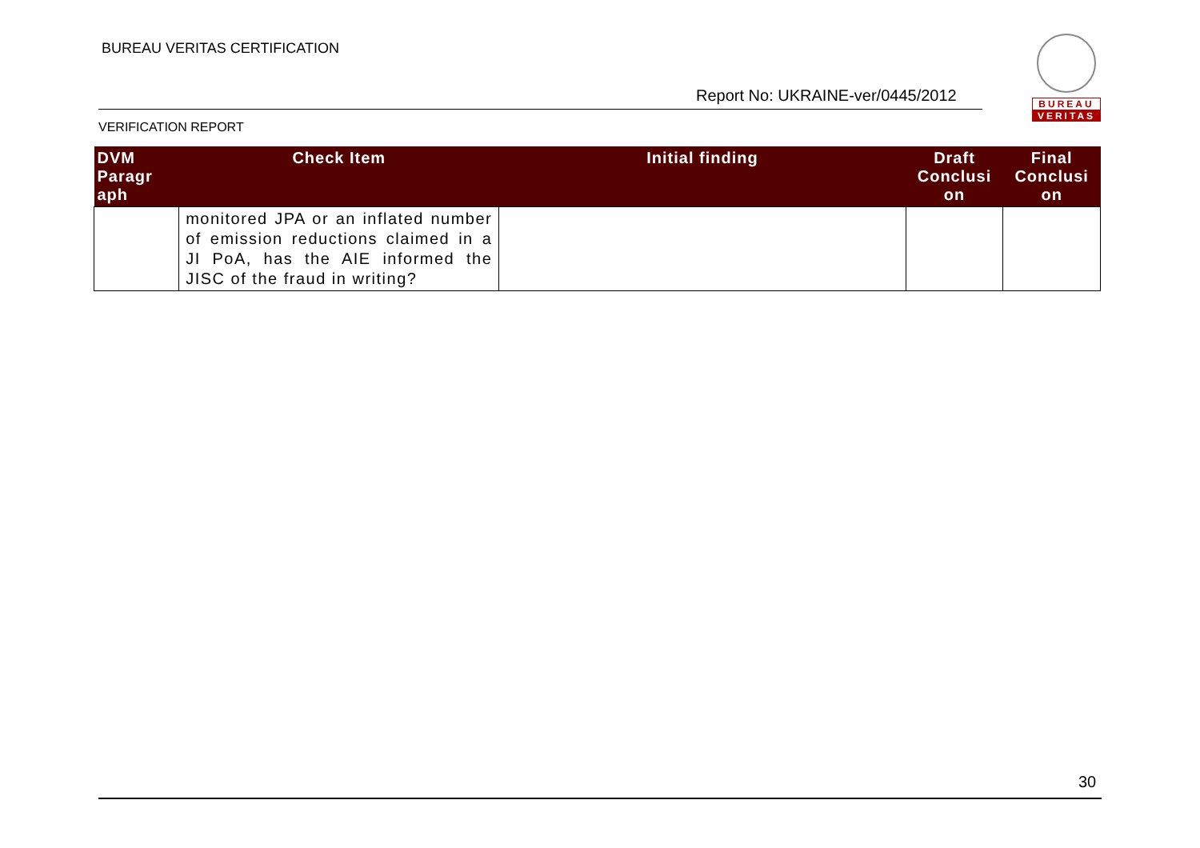BUREAU VERITAS CERTIFICATION
Report No: UKRAINE-ver/0445/2012
VERIFICATION REPORT
BUREAU
VERITAS
| DVM Paragr aph | Check Item | Initial finding | Draft Conclusi on | Final Conclusi on |
| --- | --- | --- | --- | --- |
| | monitored JPA or an inflated number of emission reductions claimed in a JI PoA, has the AIE informed the JISC of the fraud in writing? | | | |
30